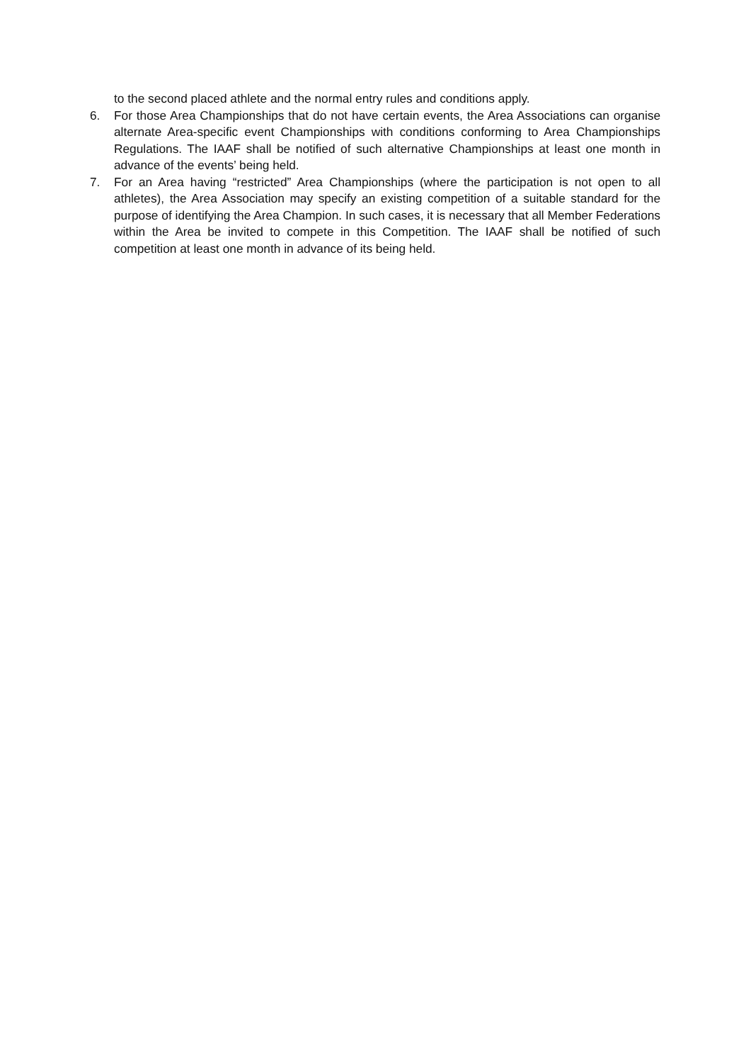to the second placed athlete and the normal entry rules and conditions apply.
6. For those Area Championships that do not have certain events, the Area Associations can organise alternate Area-specific event Championships with conditions conforming to Area Championships Regulations. The IAAF shall be notified of such alternative Championships at least one month in advance of the events’ being held.
7. For an Area having “restricted” Area Championships (where the participation is not open to all athletes), the Area Association may specify an existing competition of a suitable standard for the purpose of identifying the Area Champion. In such cases, it is necessary that all Member Federations within the Area be invited to compete in this Competition. The IAAF shall be notified of such competition at least one month in advance of its being held.